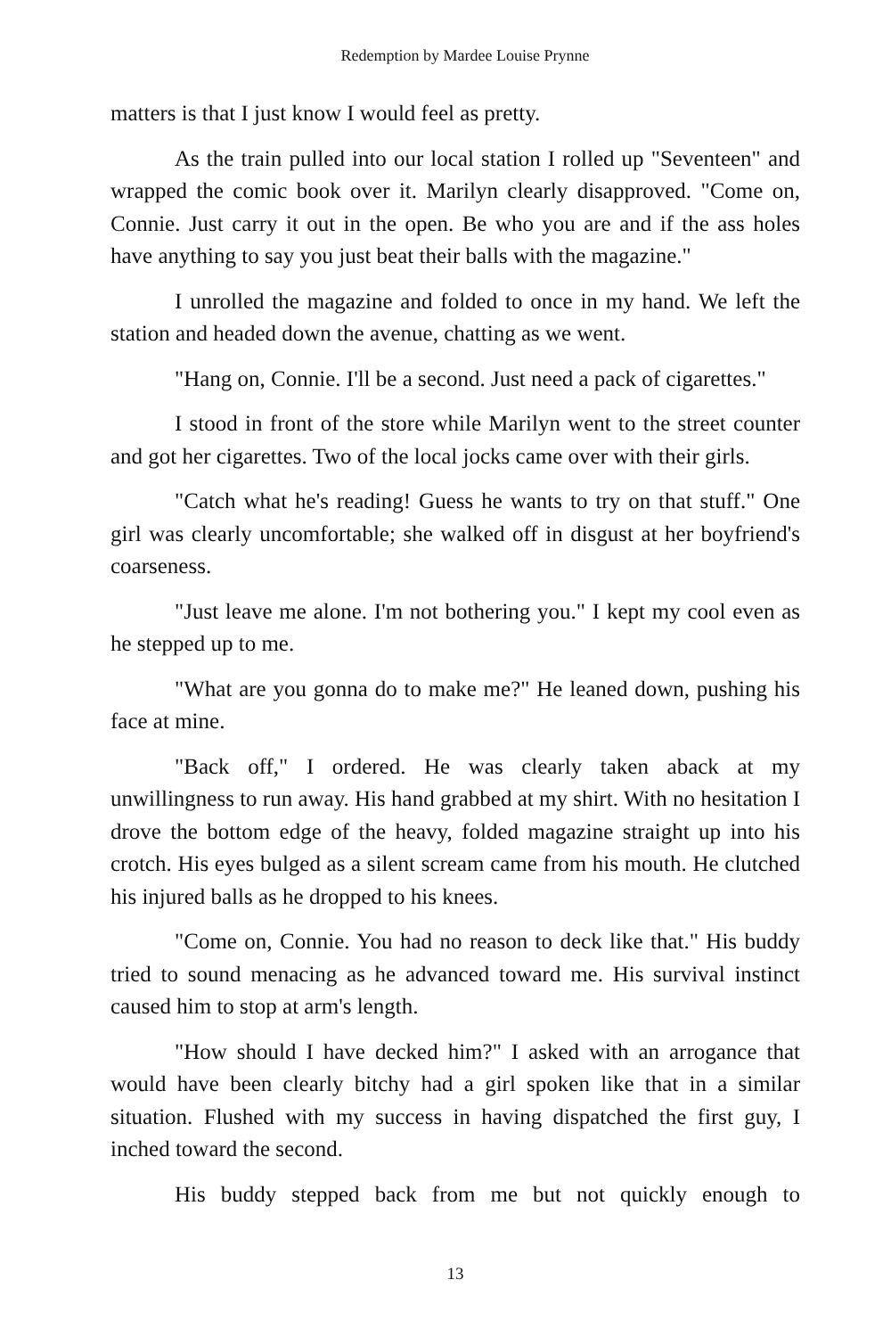Redemption by Mardee Louise Prynne
matters is that I just know I would feel as pretty.
As the train pulled into our local station I rolled up "Seventeen" and wrapped the comic book over it. Marilyn clearly disapproved. "Come on, Connie. Just carry it out in the open. Be who you are and if the ass holes have anything to say you just beat their balls with the magazine."
I unrolled the magazine and folded to once in my hand. We left the station and headed down the avenue, chatting as we went.
"Hang on, Connie. I'll be a second. Just need a pack of cigarettes."
I stood in front of the store while Marilyn went to the street counter and got her cigarettes. Two of the local jocks came over with their girls.
"Catch what he's reading! Guess he wants to try on that stuff." One girl was clearly uncomfortable; she walked off in disgust at her boyfriend's coarseness.
"Just leave me alone. I'm not bothering you." I kept my cool even as he stepped up to me.
"What are you gonna do to make me?" He leaned down, pushing his face at mine.
"Back off," I ordered. He was clearly taken aback at my unwillingness to run away. His hand grabbed at my shirt. With no hesitation I drove the bottom edge of the heavy, folded magazine straight up into his crotch. His eyes bulged as a silent scream came from his mouth. He clutched his injured balls as he dropped to his knees.
"Come on, Connie. You had no reason to deck like that." His buddy tried to sound menacing as he advanced toward me. His survival instinct caused him to stop at arm's length.
"How should I have decked him?" I asked with an arrogance that would have been clearly bitchy had a girl spoken like that in a similar situation. Flushed with my success in having dispatched the first guy, I inched toward the second.
His buddy stepped back from me but not quickly enough to
13